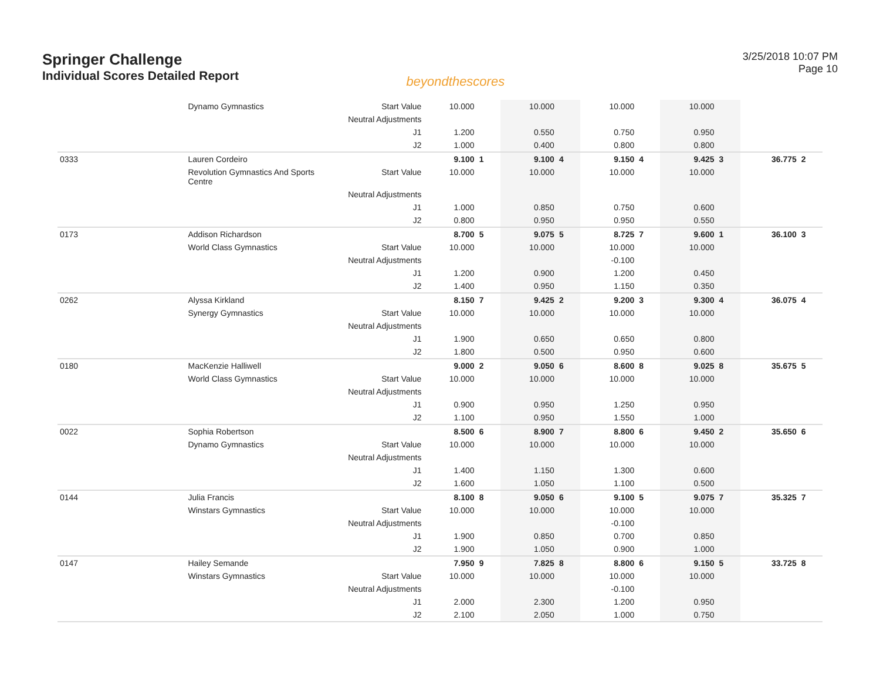Springer Challenge
Individual Scores Detailed Report
beyondthescores
3/25/2018 10:07 PM
Page 10
| | Dynamo Gymnastics | Start Value | 10.000 | | 10.000 | | 10.000 | | 10.000 | | | |
| | | Neutral Adjustments | | | | | | | | | | |
| | | J1 | 1.200 | | 0.550 | | 0.750 | | 0.950 | | | |
| | | J2 | 1.000 | | 0.400 | | 0.800 | | 0.800 | | | |
| 0333 | Lauren Cordeiro | | 9.100 | 1 | 9.100 | 4 | 9.150 | 4 | 9.425 | 3 | 36.775 | 2 |
| | Revolution Gymnastics And Sports Centre | Start Value | 10.000 | | 10.000 | | 10.000 | | 10.000 | | | |
| | | Neutral Adjustments | | | | | | | | | | |
| | | J1 | 1.000 | | 0.850 | | 0.750 | | 0.600 | | | |
| | | J2 | 0.800 | | 0.950 | | 0.950 | | 0.550 | | | |
| 0173 | Addison Richardson | | 8.700 | 5 | 9.075 | 5 | 8.725 | 7 | 9.600 | 1 | 36.100 | 3 |
| | World Class Gymnastics | Start Value | 10.000 | | 10.000 | | 10.000 | | 10.000 | | | |
| | | Neutral Adjustments | | | | | -0.100 | | | | | |
| | | J1 | 1.200 | | 0.900 | | 1.200 | | 0.450 | | | |
| | | J2 | 1.400 | | 0.950 | | 1.150 | | 0.350 | | | |
| 0262 | Alyssa Kirkland | | 8.150 | 7 | 9.425 | 2 | 9.200 | 3 | 9.300 | 4 | 36.075 | 4 |
| | Synergy Gymnastics | Start Value | 10.000 | | 10.000 | | 10.000 | | 10.000 | | | |
| | | Neutral Adjustments | | | | | | | | | | |
| | | J1 | 1.900 | | 0.650 | | 0.650 | | 0.800 | | | |
| | | J2 | 1.800 | | 0.500 | | 0.950 | | 0.600 | | | |
| 0180 | MacKenzie Halliwell | | 9.000 | 2 | 9.050 | 6 | 8.600 | 8 | 9.025 | 8 | 35.675 | 5 |
| | World Class Gymnastics | Start Value | 10.000 | | 10.000 | | 10.000 | | 10.000 | | | |
| | | Neutral Adjustments | | | | | | | | | | |
| | | J1 | 0.900 | | 0.950 | | 1.250 | | 0.950 | | | |
| | | J2 | 1.100 | | 0.950 | | 1.550 | | 1.000 | | | |
| 0022 | Sophia Robertson | | 8.500 | 6 | 8.900 | 7 | 8.800 | 6 | 9.450 | 2 | 35.650 | 6 |
| | Dynamo Gymnastics | Start Value | 10.000 | | 10.000 | | 10.000 | | 10.000 | | | |
| | | Neutral Adjustments | | | | | | | | | | |
| | | J1 | 1.400 | | 1.150 | | 1.300 | | 0.600 | | | |
| | | J2 | 1.600 | | 1.050 | | 1.100 | | 0.500 | | | |
| 0144 | Julia Francis | | 8.100 | 8 | 9.050 | 6 | 9.100 | 5 | 9.075 | 7 | 35.325 | 7 |
| | Winstars Gymnastics | Start Value | 10.000 | | 10.000 | | 10.000 | | 10.000 | | | |
| | | Neutral Adjustments | | | | | -0.100 | | | | | |
| | | J1 | 1.900 | | 0.850 | | 0.700 | | 0.850 | | | |
| | | J2 | 1.900 | | 1.050 | | 0.900 | | 1.000 | | | |
| 0147 | Hailey Semande | | 7.950 | 9 | 7.825 | 8 | 8.800 | 6 | 9.150 | 5 | 33.725 | 8 |
| | Winstars Gymnastics | Start Value | 10.000 | | 10.000 | | 10.000 | | 10.000 | | | |
| | | Neutral Adjustments | | | | | -0.100 | | | | | |
| | | J1 | 2.000 | | 2.300 | | 1.200 | | 0.950 | | | |
| | | J2 | 2.100 | | 2.050 | | 1.000 | | 0.750 | | | |